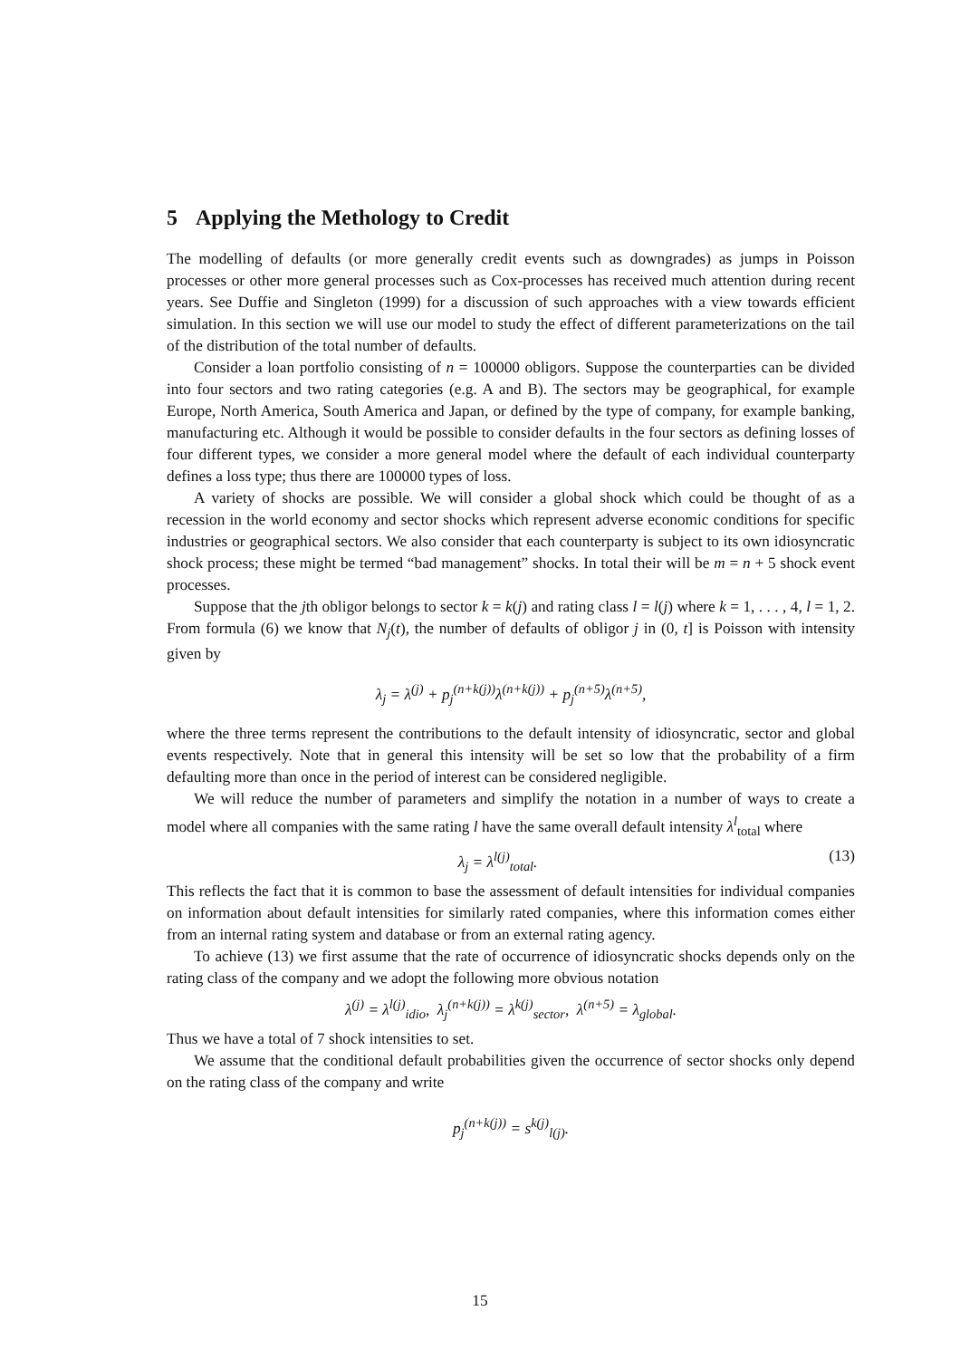5 Applying the Methology to Credit
The modelling of defaults (or more generally credit events such as downgrades) as jumps in Poisson processes or other more general processes such as Cox-processes has received much attention during recent years. See Duffie and Singleton (1999) for a discussion of such approaches with a view towards efficient simulation. In this section we will use our model to study the effect of different parameterizations on the tail of the distribution of the total number of defaults.
Consider a loan portfolio consisting of n = 100000 obligors. Suppose the counterparties can be divided into four sectors and two rating categories (e.g. A and B). The sectors may be geographical, for example Europe, North America, South America and Japan, or defined by the type of company, for example banking, manufacturing etc. Although it would be possible to consider defaults in the four sectors as defining losses of four different types, we consider a more general model where the default of each individual counterparty defines a loss type; thus there are 100000 types of loss.
A variety of shocks are possible. We will consider a global shock which could be thought of as a recession in the world economy and sector shocks which represent adverse economic conditions for specific industries or geographical sectors. We also consider that each counterparty is subject to its own idiosyncratic shock process; these might be termed “bad management” shocks. In total their will be m = n + 5 shock event processes.
Suppose that the jth obligor belongs to sector k = k(j) and rating class l = l(j) where k = 1, . . . , 4, l = 1, 2. From formula (6) we know that N<sub>j</sub>(t), the number of defaults of obligor j in (0, t] is Poisson with intensity given by
λ<sub>j</sub> = λ<sup>(j)</sup> + p<sub>j</sub><sup>(n+k(j))</sup>λ<sup>(n+k(j))</sup> + p<sub>j</sub><sup>(n+5)</sup>λ<sup>(n+5)</sup>,
where the three terms represent the contributions to the default intensity of idiosyncratic, sector and global events respectively. Note that in general this intensity will be set so low that the probability of a firm defaulting more than once in the period of interest can be considered negligible.
We will reduce the number of parameters and simplify the notation in a number of ways to create a model where all companies with the same rating l have the same overall default intensity λ<sup>l</sup><sub>total</sub> where
λ<sub>j</sub> = λ<sup>l(j)</sup><sub>total</sub>. (13)
This reflects the fact that it is common to base the assessment of default intensities for individual companies on information about default intensities for similarly rated companies, where this information comes either from an internal rating system and database or from an external rating agency.
To achieve (13) we first assume that the rate of occurrence of idiosyncratic shocks depends only on the rating class of the company and we adopt the following more obvious notation
λ<sup>(j)</sup> = λ<sup>l(j)</sup><sub>idio</sub>, λ<sub>j</sub><sup>(n+k(j))</sup> = λ<sup>k(j)</sup><sub>sector</sub>, λ<sup>(n+5)</sup> = λ<sub>global</sub>.
Thus we have a total of 7 shock intensities to set.
We assume that the conditional default probabilities given the occurrence of sector shocks only depend on the rating class of the company and write
p<sub>j</sub><sup>(n+k(j))</sup> = s<sup>k(j)</sup><sub>l(j)</sub>.
15